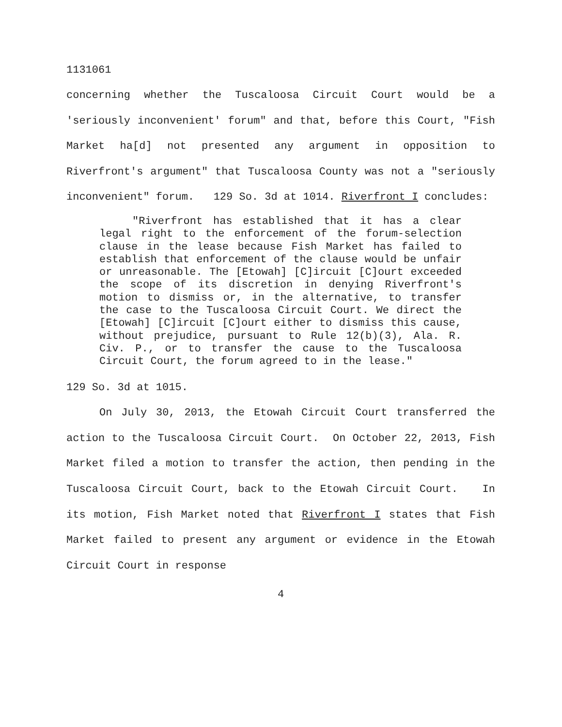1131061
concerning whether the Tuscaloosa Circuit Court would be a 'seriously inconvenient' forum" and that, before this Court, "Fish Market ha[d] not presented any argument in opposition to Riverfront's argument" that Tuscaloosa County was not a "seriously inconvenient" forum. 129 So. 3d at 1014. Riverfront I concludes:
"Riverfront has established that it has a clear legal right to the enforcement of the forum-selection clause in the lease because Fish Market has failed to establish that enforcement of the clause would be unfair or unreasonable. The [Etowah] [C]ircuit [C]ourt exceeded the scope of its discretion in denying Riverfront's motion to dismiss or, in the alternative, to transfer the case to the Tuscaloosa Circuit Court. We direct the [Etowah] [C]ircuit [C]ourt either to dismiss this cause, without prejudice, pursuant to Rule 12(b)(3), Ala. R. Civ. P., or to transfer the cause to the Tuscaloosa Circuit Court, the forum agreed to in the lease."
129 So. 3d at 1015.
On July 30, 2013, the Etowah Circuit Court transferred the action to the Tuscaloosa Circuit Court. On October 22, 2013, Fish Market filed a motion to transfer the action, then pending in the Tuscaloosa Circuit Court, back to the Etowah Circuit Court. In its motion, Fish Market noted that Riverfront I states that Fish Market failed to present any argument or evidence in the Etowah Circuit Court in response
4